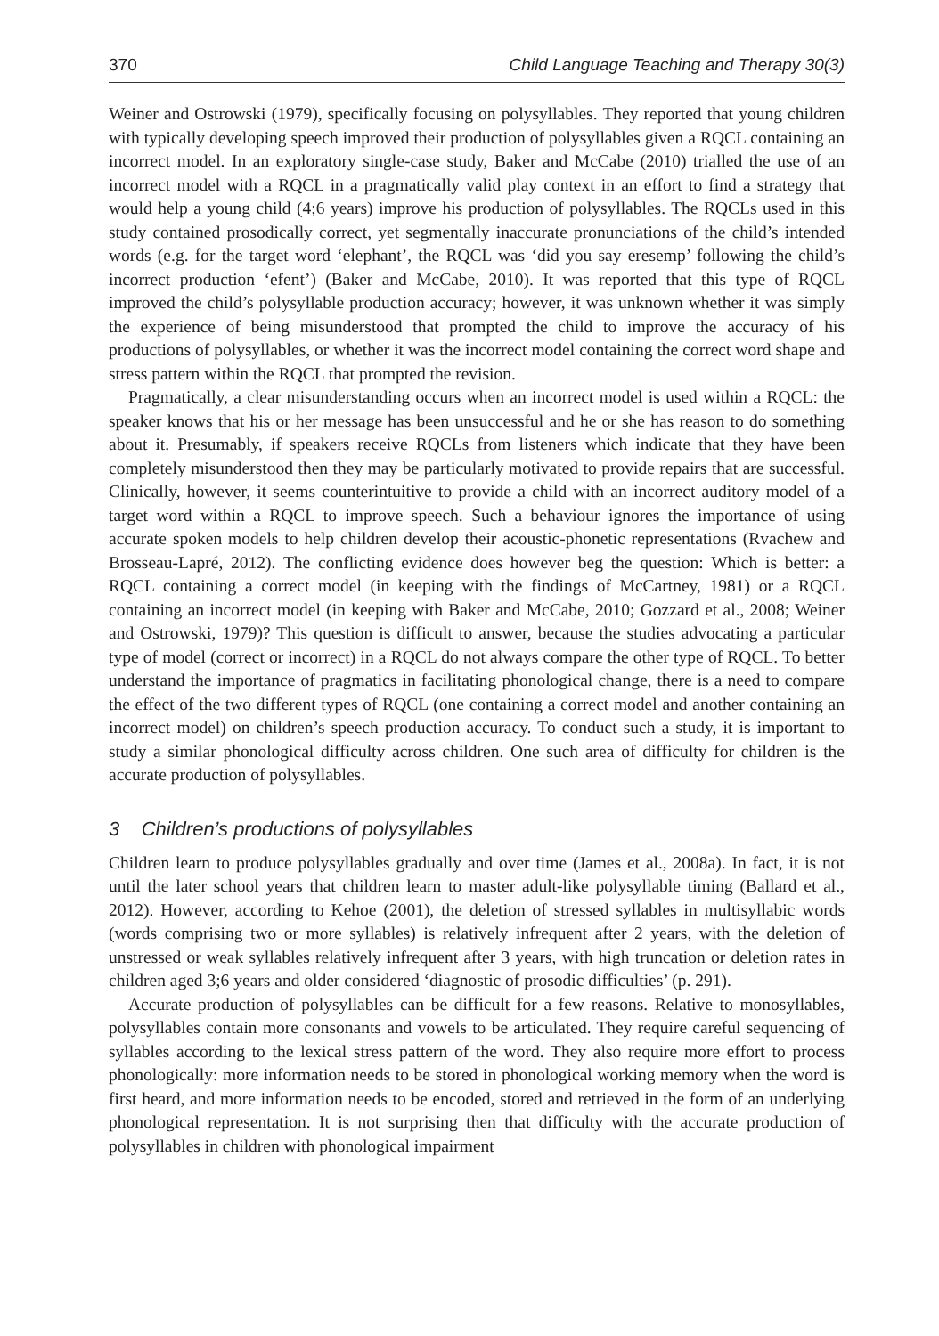370 Child Language Teaching and Therapy 30(3)
Weiner and Ostrowski (1979), specifically focusing on polysyllables. They reported that young children with typically developing speech improved their production of polysyllables given a RQCL containing an incorrect model. In an exploratory single-case study, Baker and McCabe (2010) trialled the use of an incorrect model with a RQCL in a pragmatically valid play context in an effort to find a strategy that would help a young child (4;6 years) improve his production of polysyllables. The RQCLs used in this study contained prosodically correct, yet segmentally inaccurate pronunciations of the child’s intended words (e.g. for the target word ‘elephant’, the RQCL was ‘did you say eresemp’ following the child’s incorrect production ‘efent’) (Baker and McCabe, 2010). It was reported that this type of RQCL improved the child’s polysyllable production accuracy; however, it was unknown whether it was simply the experience of being misunderstood that prompted the child to improve the accuracy of his productions of polysyllables, or whether it was the incorrect model containing the correct word shape and stress pattern within the RQCL that prompted the revision.
Pragmatically, a clear misunderstanding occurs when an incorrect model is used within a RQCL: the speaker knows that his or her message has been unsuccessful and he or she has reason to do something about it. Presumably, if speakers receive RQCLs from listeners which indicate that they have been completely misunderstood then they may be particularly motivated to provide repairs that are successful. Clinically, however, it seems counterintuitive to provide a child with an incorrect auditory model of a target word within a RQCL to improve speech. Such a behaviour ignores the importance of using accurate spoken models to help children develop their acoustic-phonetic representations (Rvachew and Brosseau-Lapré, 2012). The conflicting evidence does however beg the question: Which is better: a RQCL containing a correct model (in keeping with the findings of McCartney, 1981) or a RQCL containing an incorrect model (in keeping with Baker and McCabe, 2010; Gozzard et al., 2008; Weiner and Ostrowski, 1979)? This question is difficult to answer, because the studies advocating a particular type of model (correct or incorrect) in a RQCL do not always compare the other type of RQCL. To better understand the importance of pragmatics in facilitating phonological change, there is a need to compare the effect of the two different types of RQCL (one containing a correct model and another containing an incorrect model) on children’s speech production accuracy. To conduct such a study, it is important to study a similar phonological difficulty across children. One such area of difficulty for children is the accurate production of polysyllables.
3 Children’s productions of polysyllables
Children learn to produce polysyllables gradually and over time (James et al., 2008a). In fact, it is not until the later school years that children learn to master adult-like polysyllable timing (Ballard et al., 2012). However, according to Kehoe (2001), the deletion of stressed syllables in multisyllabic words (words comprising two or more syllables) is relatively infrequent after 2 years, with the deletion of unstressed or weak syllables relatively infrequent after 3 years, with high truncation or deletion rates in children aged 3;6 years and older considered ‘diagnostic of prosodic difficulties’ (p. 291).
Accurate production of polysyllables can be difficult for a few reasons. Relative to monosyllables, polysyllables contain more consonants and vowels to be articulated. They require careful sequencing of syllables according to the lexical stress pattern of the word. They also require more effort to process phonologically: more information needs to be stored in phonological working memory when the word is first heard, and more information needs to be encoded, stored and retrieved in the form of an underlying phonological representation. It is not surprising then that difficulty with the accurate production of polysyllables in children with phonological impairment